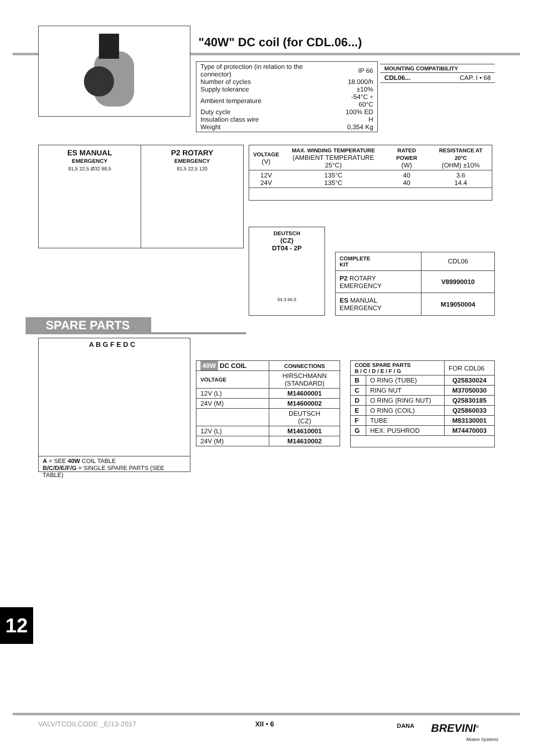"40W" DC coil (for CDL.06...)
| Type of protection (in relation to the connector) | IP 66 |
| Number of cycles | 18.000/h |
| Supply tolerance | ±10% |
| Ambient temperature | -54°C ÷ 60°C |
| Duty cycle | 100% ED |
| Insulation class wire | H |
| Weight | 0,354 Kg |
| MOUNTING COMPATIBILITY | |
| CDL06... | CAP. I • 68 |
ES MANUAL
EMERGENCY
81,5 22,5 Ø32 98,5
P2 ROTARY
EMERGENCY
81,5 22,5 120
| VOLTAGE (V) | MAX. WINDING TEMPERATURE (AMBIENT TEMPERATURE 25°C) | RATED POWER (W) | RESISTANCE AT 20°C (OHM) ±10% |
| 12V 24V | 135°C 135°C | 40 40 | 3.6 14.4 |
DEUTSCH
(CZ)
DT04 - 2P
54.3 66.5
| COMPLETE KIT | CDL06 |
| P2 ROTARY EMERGENCY | V89990010 |
| ES MANUAL EMERGENCY | M19050004 |
SPARE PARTS
A B G F E D C
A = SEE 40W COIL TABLE
B/C/D/E/F/G = SINGLE SPARE PARTS (SEE TABLE)
| 40W DC COIL | CONNECTIONS |
| VOLTAGE | HIRSCHMANN (STANDARD) |
| 12V (L) | M14600001 |
| 24V (M) | M14600002 |
| | DEUTSCH (CZ) |
| 12V (L) | M14610001 |
| 24V (M) | M14610002 |
| CODE SPARE PARTS B / C / D / E / F / G | | FOR CDL06 |
| B | O RING (TUBE) | Q25830024 |
| C | RING NUT | M37050030 |
| D | O RING (RING NUT) | Q25830185 |
| E | O RING (COIL) | Q25860033 |
| F | TUBE | M83130001 |
| G | HEX. PUSHROD | M74470003 |
12
VALV/TCOILCODE _E/13-2017 XII • 6 DANA BREVINI<sup>®</sup>
Motion Systems